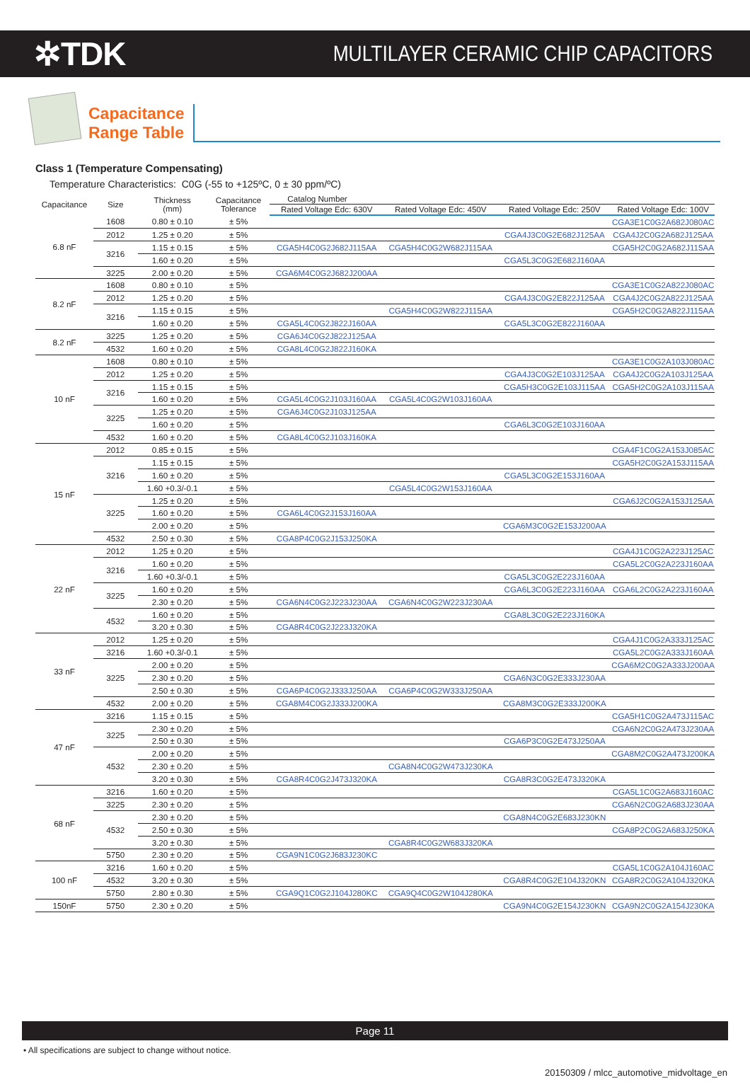✲TDK
MULTILAYER CERAMIC CHIP CAPACITORS
Capacitance
Range Table
Class 1 (Temperature Compensating)
Temperature Characteristics: C0G (-55 to +125ºC, 0 ± 30 ppm/ºC)
| Capacitance | Size | Thickness (mm) | Capacitance Tolerance | Catalog Number | | | |
| --- | --- | --- | --- | --- | --- | --- | --- |
| | | | | Rated Voltage Edc: 630V | Rated Voltage Edc: 450V | Rated Voltage Edc: 250V | Rated Voltage Edc: 100V |
| 6.8 nF | 1608 | 0.80 ± 0.10 | ± 5% | | | | CGA3E1C0G2A682J080AC |
| | 2012 | 1.25 ± 0.20 | ± 5% | | | CGA4J3C0G2E682J125AA | CGA4J2C0G2A682J125AA |
| | 3216 | 1.15 ± 0.15 | ± 5% | CGA5H4C0G2J682J115AA | CGA5H4C0G2W682J115AA | | CGA5H2C0G2A682J115AA |
| | | 1.60 ± 0.20 | ± 5% | | | CGA5L3C0G2E682J160AA | |
| | 3225 | 2.00 ± 0.20 | ± 5% | CGA6M4C0G2J682J200AA | | | |
| 8.2 nF | 1608 | 0.80 ± 0.10 | ± 5% | | | | CGA3E1C0G2A822J080AC |
| | 2012 | 1.25 ± 0.20 | ± 5% | | | CGA4J3C0G2E822J125AA | CGA4J2C0G2A822J125AA |
| | 3216 | 1.15 ± 0.15 | ± 5% | | CGA5H4C0G2W822J115AA | | CGA5H2C0G2A822J115AA |
| | | 1.60 ± 0.20 | ± 5% | CGA5L4C0G2J822J160AA | | CGA5L3C0G2E822J160AA | |
| 8.2 nF | 3225 | 1.25 ± 0.20 | ± 5% | CGA6J4C0G2J822J125AA | | | |
| | 4532 | 1.60 ± 0.20 | ± 5% | CGA8L4C0G2J822J160KA | | | |
| 10 nF | 1608 | 0.80 ± 0.10 | ± 5% | | | | CGA3E1C0G2A103J080AC |
| | 2012 | 1.25 ± 0.20 | ± 5% | | | CGA4J3C0G2E103J125AA | CGA4J2C0G2A103J125AA |
| | 3216 | 1.15 ± 0.15 | ± 5% | | | CGA5H3C0G2E103J115AA | CGA5H2C0G2A103J115AA |
| | | 1.60 ± 0.20 | ± 5% | CGA5L4C0G2J103J160AA | CGA5L4C0G2W103J160AA | | |
| | 3225 | 1.25 ± 0.20 | ± 5% | CGA6J4C0G2J103J125AA | | | |
| | | 1.60 ± 0.20 | ± 5% | | | CGA6L3C0G2E103J160AA | |
| | 4532 | 1.60 ± 0.20 | ± 5% | CGA8L4C0G2J103J160KA | | | |
| 15 nF | 2012 | 0.85 ± 0.15 | ± 5% | | | | CGA4F1C0G2A153J085AC |
| | 3216 | 1.15 ± 0.15 | ± 5% | | | | CGA5H2C0G2A153J115AA |
| | | 1.60 ± 0.20 | ± 5% | | | CGA5L3C0G2E153J160AA | |
| | | 1.60 +0.3/-0.1 | ± 5% | | CGA5L4C0G2W153J160AA | | |
| | 3225 | 1.25 ± 0.20 | ± 5% | | | | CGA6J2C0G2A153J125AA |
| | | 1.60 ± 0.20 | ± 5% | CGA6L4C0G2J153J160AA | | | |
| | | 2.00 ± 0.20 | ± 5% | | | CGA6M3C0G2E153J200AA | |
| | 4532 | 2.50 ± 0.30 | ± 5% | CGA8P4C0G2J153J250KA | | | |
| 22 nF | 2012 | 1.25 ± 0.20 | ± 5% | | | | CGA4J1C0G2A223J125AC |
| | 3216 | 1.60 ± 0.20 | ± 5% | | | | CGA5L2C0G2A223J160AA |
| | | 1.60 +0.3/-0.1 | ± 5% | | | CGA5L3C0G2E223J160AA | |
| | 3225 | 1.60 ± 0.20 | ± 5% | | | CGA6L3C0G2E223J160AA | CGA6L2C0G2A223J160AA |
| | | 2.30 ± 0.20 | ± 5% | CGA6N4C0G2J223J230AA | CGA6N4C0G2W223J230AA | | |
| | 4532 | 1.60 ± 0.20 | ± 5% | | | CGA8L3C0G2E223J160KA | |
| | | 3.20 ± 0.30 | ± 5% | CGA8R4C0G2J223J320KA | | | |
| 33 nF | 2012 | 1.25 ± 0.20 | ± 5% | | | | CGA4J1C0G2A333J125AC |
| | 3216 | 1.60 +0.3/-0.1 | ± 5% | | | | CGA5L2C0G2A333J160AA |
| | 3225 | 2.00 ± 0.20 | ± 5% | | | | CGA6M2C0G2A333J200AA |
| | | 2.30 ± 0.20 | ± 5% | | | CGA6N3C0G2E333J230AA | |
| | | 2.50 ± 0.30 | ± 5% | CGA6P4C0G2J333J250AA | CGA6P4C0G2W333J250AA | | |
| | 4532 | 2.00 ± 0.20 | ± 5% | CGA8M4C0G2J333J200KA | | CGA8M3C0G2E333J200KA | |
| 47 nF | 3216 | 1.15 ± 0.15 | ± 5% | | | | CGA5H1C0G2A473J115AC |
| | 3225 | 2.30 ± 0.20 | ± 5% | | | | CGA6N2C0G2A473J230AA |
| | | 2.50 ± 0.30 | ± 5% | | | CGA6P3C0G2E473J250AA | |
| | 4532 | 2.00 ± 0.20 | ± 5% | | | | CGA8M2C0G2A473J200KA |
| | | 2.30 ± 0.20 | ± 5% | | CGA8N4C0G2W473J230KA | | |
| | | 3.20 ± 0.30 | ± 5% | CGA8R4C0G2J473J320KA | | CGA8R3C0G2E473J320KA | |
| 68 nF | 3216 | 1.60 ± 0.20 | ± 5% | | | | CGA5L1C0G2A683J160AC |
| | 3225 | 2.30 ± 0.20 | ± 5% | | | | CGA6N2C0G2A683J230AA |
| | 4532 | 2.30 ± 0.20 | ± 5% | | | CGA8N4C0G2E683J230KN | |
| | | 2.50 ± 0.30 | ± 5% | | | | CGA8P2C0G2A683J250KA |
| | | 3.20 ± 0.30 | ± 5% | | CGA8R4C0G2W683J320KA | | |
| | 5750 | 2.30 ± 0.20 | ± 5% | CGA9N1C0G2J683J230KC | | | |
| 100 nF | 3216 | 1.60 ± 0.20 | ± 5% | | | | CGA5L1C0G2A104J160AC |
| | 4532 | 3.20 ± 0.30 | ± 5% | | | CGA8R4C0G2E104J320KN | CGA8R2C0G2A104J320KA |
| | 5750 | 2.80 ± 0.30 | ± 5% | CGA9Q1C0G2J104J280KC | CGA9Q4C0G2W104J280KA | | |
| 150nF | 5750 | 2.30 ± 0.20 | ± 5% | | | CGA9N4C0G2E154J230KN | CGA9N2C0G2A154J230KA |
Page 11
• All specifications are subject to change without notice.
20150309 / mlcc_automotive_midvoltage_en